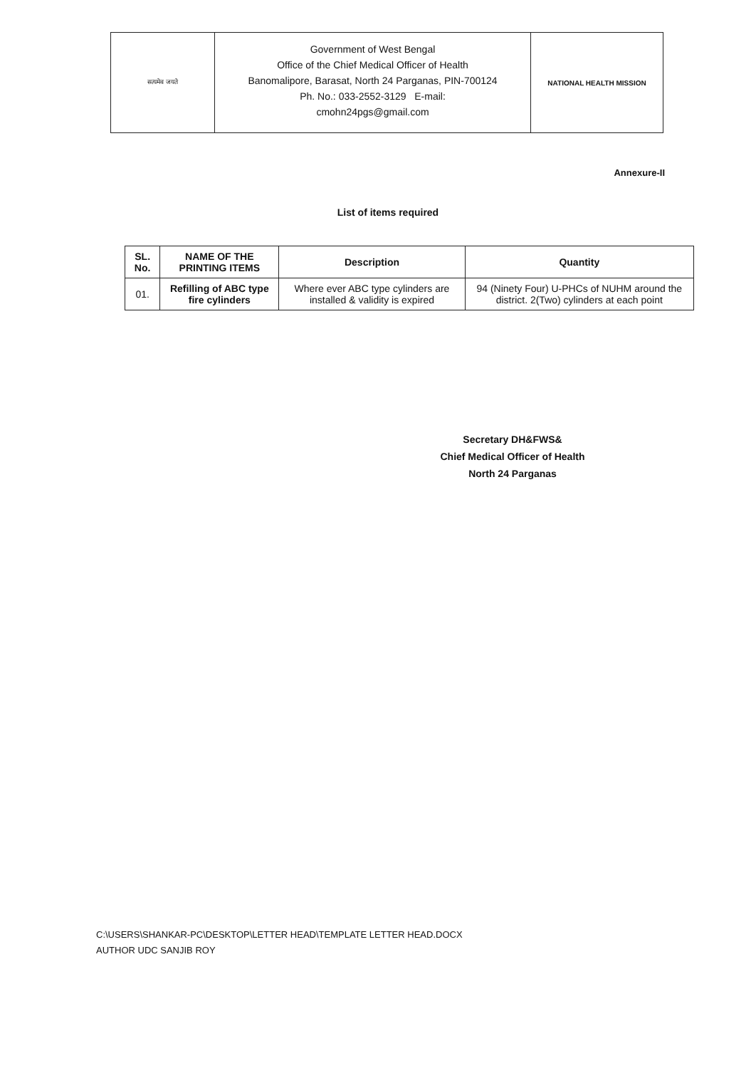सत्यमेव जयते
Government of West Bengal
Office of the Chief Medical Officer of Health
Banomalipore, Barasat, North 24 Parganas, PIN-700124
Ph. No.: 033-2552-3129 E-mail:
cmohn24pgs@gmail.com
NATIONAL HEALTH MISSION
Annexure-II
List of items required
| SL. No. | NAME OF THE PRINTING ITEMS | Description | Quantity |
| --- | --- | --- | --- |
| 01. | Refilling of ABC type fire cylinders | Where ever ABC type cylinders are installed & validity is expired | 94 (Ninety Four) U-PHCs of NUHM around the district. 2(Two) cylinders at each point |
Secretary DH&FWS&
Chief Medical Officer of Health
North 24 Parganas
C:\USERS\SHANKAR-PC\DESKTOP\LETTER HEAD\TEMPLATE LETTER HEAD.DOCX
AUTHOR UDC SANJIB ROY